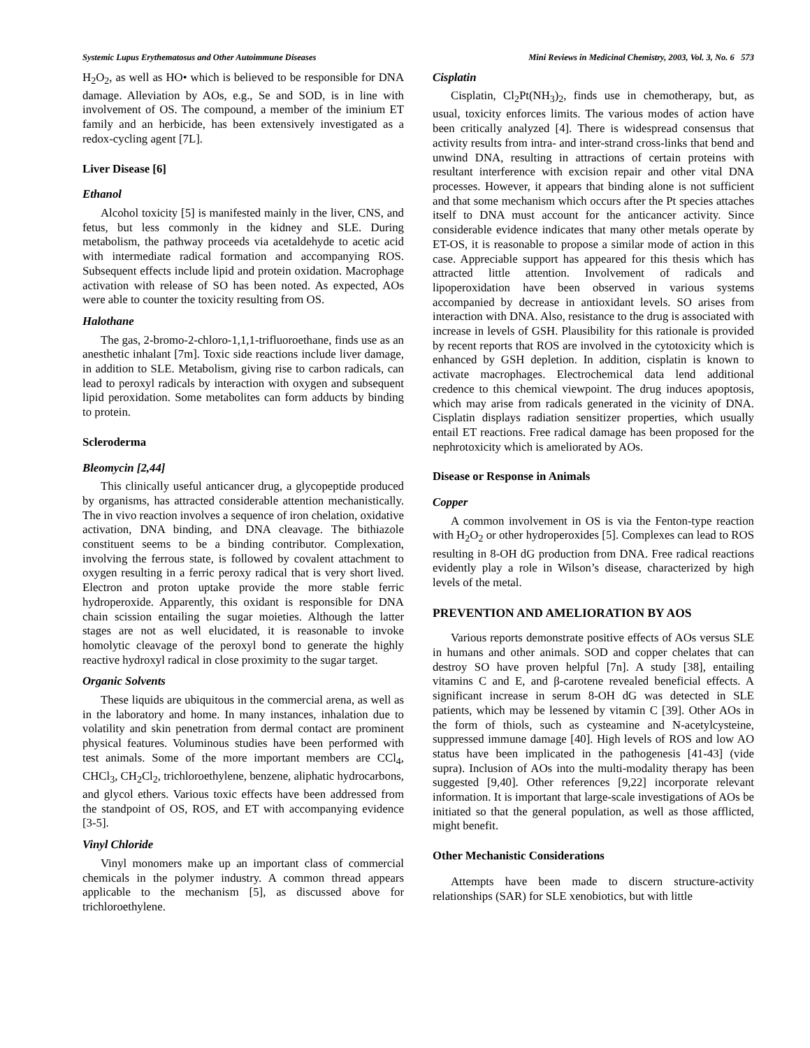Systemic Lupus Erythematosus and Other Autoimmune Diseases Mini Reviews in Medicinal Chemistry, 2003, Vol. 3, No. 6 573
H<sub>2</sub>O<sub>2</sub>, as well as HO• which is believed to be responsible for DNA damage. Alleviation by AOs, e.g., Se and SOD, is in line with involvement of OS. The compound, a member of the iminium ET family and an herbicide, has been extensively investigated as a redox-cycling agent [7L].
Liver Disease [6]
Ethanol
Alcohol toxicity [5] is manifested mainly in the liver, CNS, and fetus, but less commonly in the kidney and SLE. During metabolism, the pathway proceeds via acetaldehyde to acetic acid with intermediate radical formation and accompanying ROS. Subsequent effects include lipid and protein oxidation. Macrophage activation with release of SO has been noted. As expected, AOs were able to counter the toxicity resulting from OS.
Halothane
The gas, 2-bromo-2-chloro-1,1,1-trifluoroethane, finds use as an anesthetic inhalant [7m]. Toxic side reactions include liver damage, in addition to SLE. Metabolism, giving rise to carbon radicals, can lead to peroxyl radicals by interaction with oxygen and subsequent lipid peroxidation. Some metabolites can form adducts by binding to protein.
Scleroderma
Bleomycin [2,44]
This clinically useful anticancer drug, a glycopeptide produced by organisms, has attracted considerable attention mechanistically. The in vivo reaction involves a sequence of iron chelation, oxidative activation, DNA binding, and DNA cleavage. The bithiazole constituent seems to be a binding contributor. Complexation, involving the ferrous state, is followed by covalent attachment to oxygen resulting in a ferric peroxy radical that is very short lived. Electron and proton uptake provide the more stable ferric hydroperoxide. Apparently, this oxidant is responsible for DNA chain scission entailing the sugar moieties. Although the latter stages are not as well elucidated, it is reasonable to invoke homolytic cleavage of the peroxyl bond to generate the highly reactive hydroxyl radical in close proximity to the sugar target.
Organic Solvents
These liquids are ubiquitous in the commercial arena, as well as in the laboratory and home. In many instances, inhalation due to volatility and skin penetration from dermal contact are prominent physical features. Voluminous studies have been performed with test animals. Some of the more important members are CCl<sub>4</sub>, CHCl<sub>3</sub>, CH<sub>2</sub>Cl<sub>2</sub>, trichloroethylene, benzene, aliphatic hydrocarbons, and glycol ethers. Various toxic effects have been addressed from the standpoint of OS, ROS, and ET with accompanying evidence [3-5].
Vinyl Chloride
Vinyl monomers make up an important class of commercial chemicals in the polymer industry. A common thread appears applicable to the mechanism [5], as discussed above for trichloroethylene.
Cisplatin
Cisplatin, Cl<sub>2</sub>Pt(NH<sub>3</sub>)<sub>2</sub>, finds use in chemotherapy, but, as usual, toxicity enforces limits. The various modes of action have been critically analyzed [4]. There is widespread consensus that activity results from intra- and inter-strand cross-links that bend and unwind DNA, resulting in attractions of certain proteins with resultant interference with excision repair and other vital DNA processes. However, it appears that binding alone is not sufficient and that some mechanism which occurs after the Pt species attaches itself to DNA must account for the anticancer activity. Since considerable evidence indicates that many other metals operate by ET-OS, it is reasonable to propose a similar mode of action in this case. Appreciable support has appeared for this thesis which has attracted little attention. Involvement of radicals and lipoperoxidation have been observed in various systems accompanied by decrease in antioxidant levels. SO arises from interaction with DNA. Also, resistance to the drug is associated with increase in levels of GSH. Plausibility for this rationale is provided by recent reports that ROS are involved in the cytotoxicity which is enhanced by GSH depletion. In addition, cisplatin is known to activate macrophages. Electrochemical data lend additional credence to this chemical viewpoint. The drug induces apoptosis, which may arise from radicals generated in the vicinity of DNA. Cisplatin displays radiation sensitizer properties, which usually entail ET reactions. Free radical damage has been proposed for the nephrotoxicity which is ameliorated by AOs.
Disease or Response in Animals
Copper
A common involvement in OS is via the Fenton-type reaction with H<sub>2</sub>O<sub>2</sub> or other hydroperoxides [5]. Complexes can lead to ROS resulting in 8-OH dG production from DNA. Free radical reactions evidently play a role in Wilson’s disease, characterized by high levels of the metal.
PREVENTION AND AMELIORATION BY AOS
Various reports demonstrate positive effects of AOs versus SLE in humans and other animals. SOD and copper chelates that can destroy SO have proven helpful [7n]. A study [38], entailing vitamins C and E, and β-carotene revealed beneficial effects. A significant increase in serum 8-OH dG was detected in SLE patients, which may be lessened by vitamin C [39]. Other AOs in the form of thiols, such as cysteamine and N-acetylcysteine, suppressed immune damage [40]. High levels of ROS and low AO status have been implicated in the pathogenesis [41-43] (vide supra). Inclusion of AOs into the multi-modality therapy has been suggested [9,40]. Other references [9,22] incorporate relevant information. It is important that large-scale investigations of AOs be initiated so that the general population, as well as those afflicted, might benefit.
Other Mechanistic Considerations
Attempts have been made to discern structure-activity relationships (SAR) for SLE xenobiotics, but with little